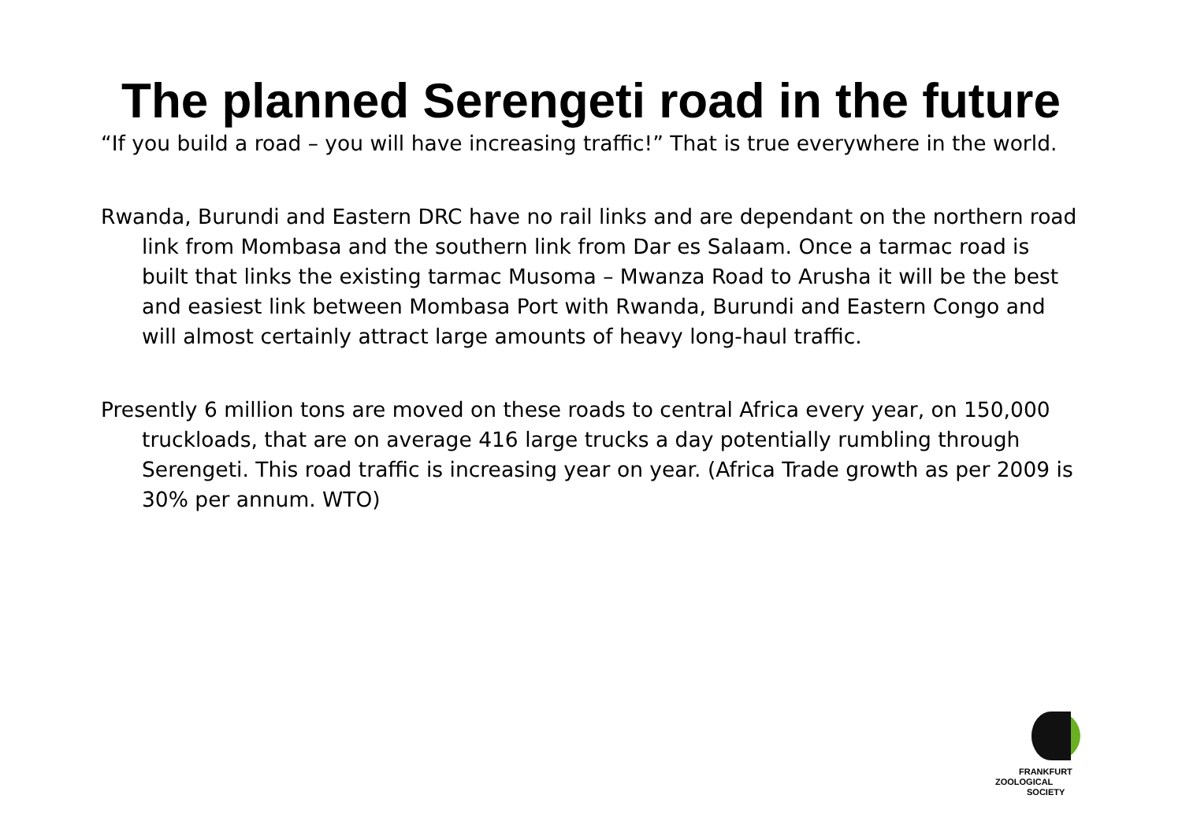The planned Serengeti road in the future
“If you build a road – you will have increasing traffic!” That is true everywhere in the world.
Rwanda, Burundi and Eastern DRC have no rail links and are dependant on the northern road link from Mombasa and the southern link from Dar es Salaam. Once a tarmac road is built that links the existing tarmac Musoma – Mwanza Road to Arusha it will be the best and easiest link between Mombasa Port with Rwanda, Burundi and Eastern Congo and will almost certainly attract large amounts of heavy long-haul traffic.
Presently 6 million tons are moved on these roads to central Africa every year, on 150,000 truckloads, that are on average 416 large trucks a day potentially rumbling through Serengeti. This road traffic is increasing year on year. (Africa Trade growth as per 2009 is 30% per annum. WTO)
FRANKFURT
ZOOLOGICAL
SOCIETY